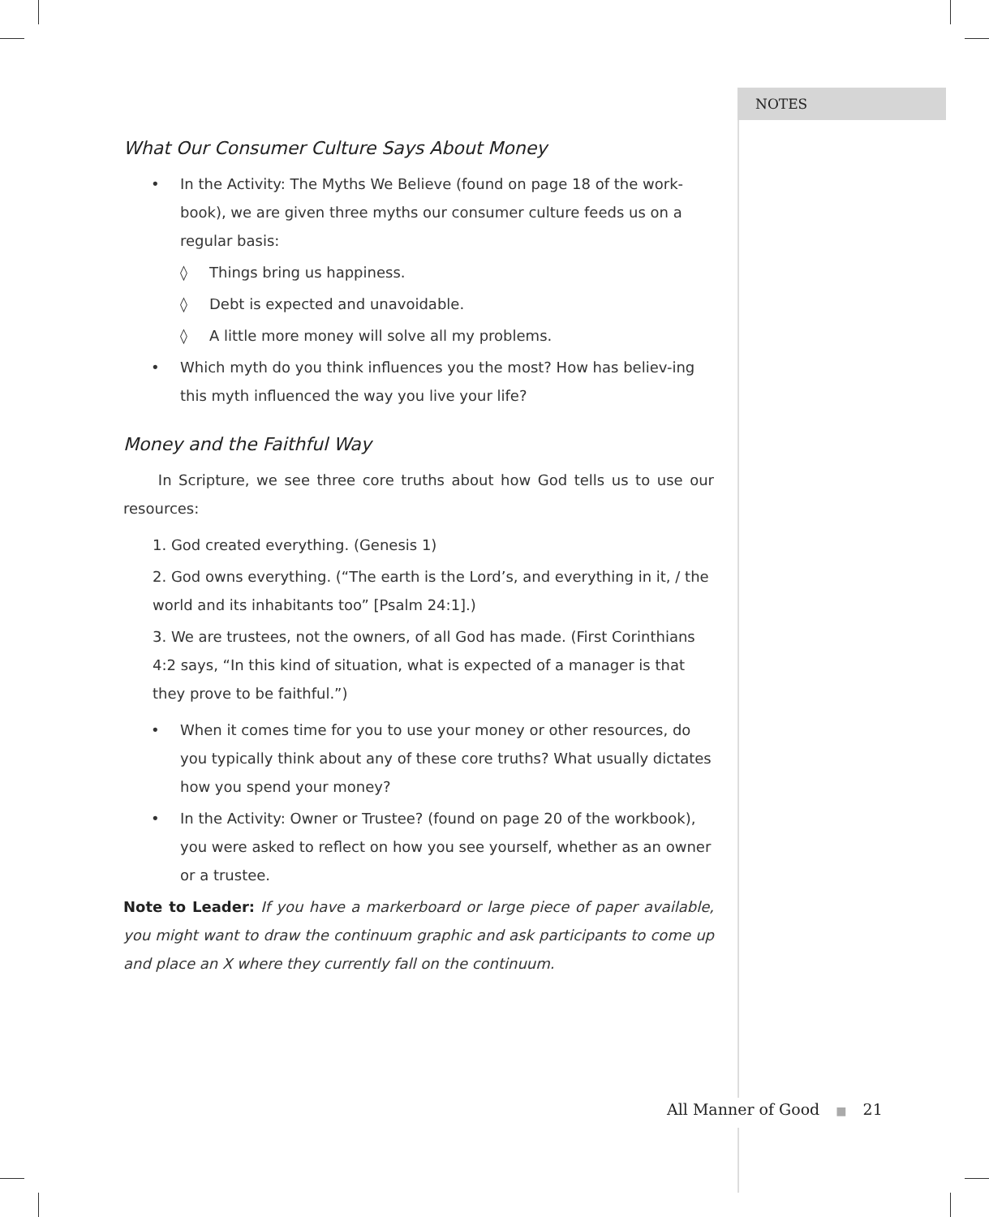NOTES
What Our Consumer Culture Says About Money
• In the Activity: The Myths We Believe (found on page 18 of the work-book), we are given three myths our consumer culture feeds us on a regular basis:
◊ Things bring us happiness.
◊ Debt is expected and unavoidable.
◊ A little more money will solve all my problems.
• Which myth do you think influences you the most? How has believ-ing this myth influenced the way you live your life?
Money and the Faithful Way
In Scripture, we see three core truths about how God tells us to use our resources:
1. God created everything. (Genesis 1)
2. God owns everything. (“The earth is the Lord’s, and everything in it, / the world and its inhabitants too” [Psalm 24:1].)
3. We are trustees, not the owners, of all God has made. (First Corinthians 4:2 says, “In this kind of situation, what is expected of a manager is that they prove to be faithful.”)
• When it comes time for you to use your money or other resources, do you typically think about any of these core truths? What usually dictates how you spend your money?
• In the Activity: Owner or Trustee? (found on page 20 of the workbook), you were asked to reflect on how you see yourself, whether as an owner or a trustee.
Note to Leader: If you have a markerboard or large piece of paper available, you might want to draw the continuum graphic and ask participants to come up and place an X where they currently fall on the continuum.
All Manner of Good ■ 21